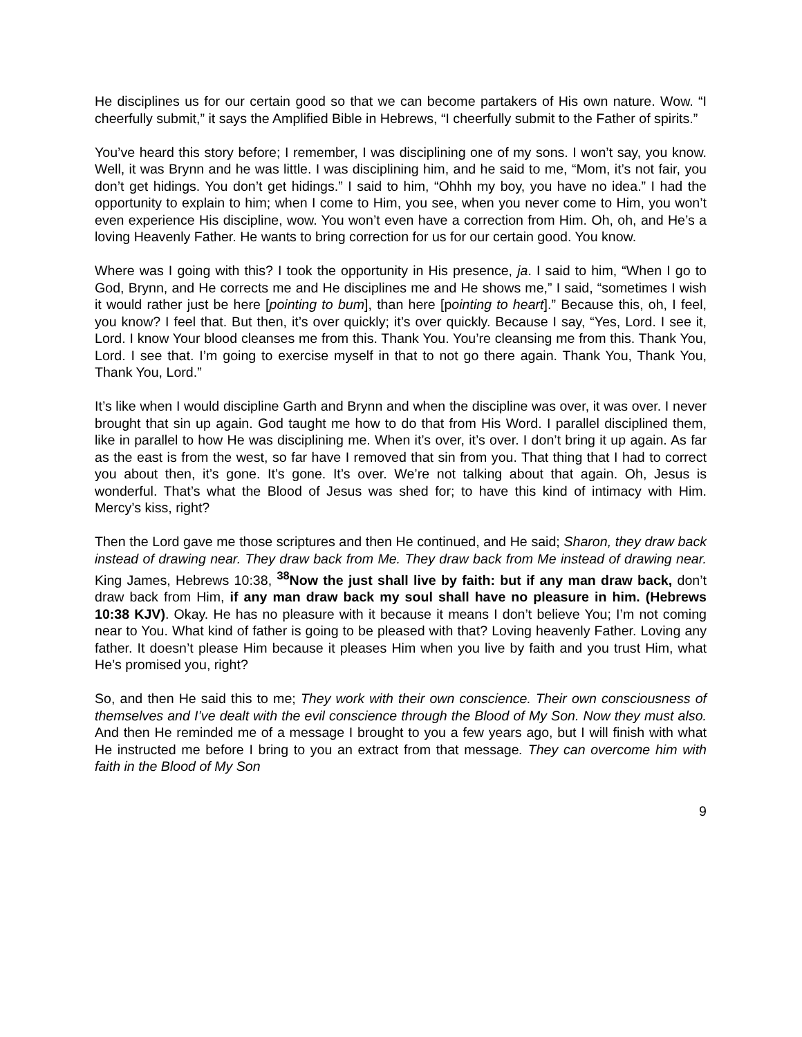He disciplines us for our certain good so that we can become partakers of His own nature. Wow. “I cheerfully submit,” it says the Amplified Bible in Hebrews, “I cheerfully submit to the Father of spirits.”
You’ve heard this story before; I remember, I was disciplining one of my sons. I won’t say, you know. Well, it was Brynn and he was little. I was disciplining him, and he said to me, “Mom, it’s not fair, you don’t get hidings. You don’t get hidings.” I said to him, “Ohhh my boy, you have no idea.” I had the opportunity to explain to him; when I come to Him, you see, when you never come to Him, you won’t even experience His discipline, wow. You won’t even have a correction from Him. Oh, oh, and He’s a loving Heavenly Father. He wants to bring correction for us for our certain good. You know.
Where was I going with this? I took the opportunity in His presence, ja. I said to him, “When I go to God, Brynn, and He corrects me and He disciplines me and He shows me,” I said, “sometimes I wish it would rather just be here [pointing to bum], than here [pointing to heart].” Because this, oh, I feel, you know? I feel that. But then, it’s over quickly; it’s over quickly. Because I say, “Yes, Lord. I see it, Lord. I know Your blood cleanses me from this. Thank You. You’re cleansing me from this. Thank You, Lord. I see that. I’m going to exercise myself in that to not go there again. Thank You, Thank You, Thank You, Lord.”
It’s like when I would discipline Garth and Brynn and when the discipline was over, it was over. I never brought that sin up again. God taught me how to do that from His Word. I parallel disciplined them, like in parallel to how He was disciplining me. When it’s over, it’s over. I don’t bring it up again. As far as the east is from the west, so far have I removed that sin from you. That thing that I had to correct you about then, it’s gone. It’s gone. It’s over. We’re not talking about that again. Oh, Jesus is wonderful. That’s what the Blood of Jesus was shed for; to have this kind of intimacy with Him. Mercy’s kiss, right?
Then the Lord gave me those scriptures and then He continued, and He said; Sharon, they draw back instead of drawing near. They draw back from Me. They draw back from Me instead of drawing near. King James, Hebrews 10:38, <sup>38</sup>Now the just shall live by faith: but if any man draw back, don’t draw back from Him, if any man draw back my soul shall have no pleasure in him. (Hebrews 10:38 KJV). Okay. He has no pleasure with it because it means I don’t believe You; I’m not coming near to You. What kind of father is going to be pleased with that? Loving heavenly Father. Loving any father. It doesn’t please Him because it pleases Him when you live by faith and you trust Him, what He’s promised you, right?
So, and then He said this to me; They work with their own conscience. Their own consciousness of themselves and I’ve dealt with the evil conscience through the Blood of My Son. Now they must also. And then He reminded me of a message I brought to you a few years ago, but I will finish with what He instructed me before I bring to you an extract from that message. They can overcome him with faith in the Blood of My Son
9